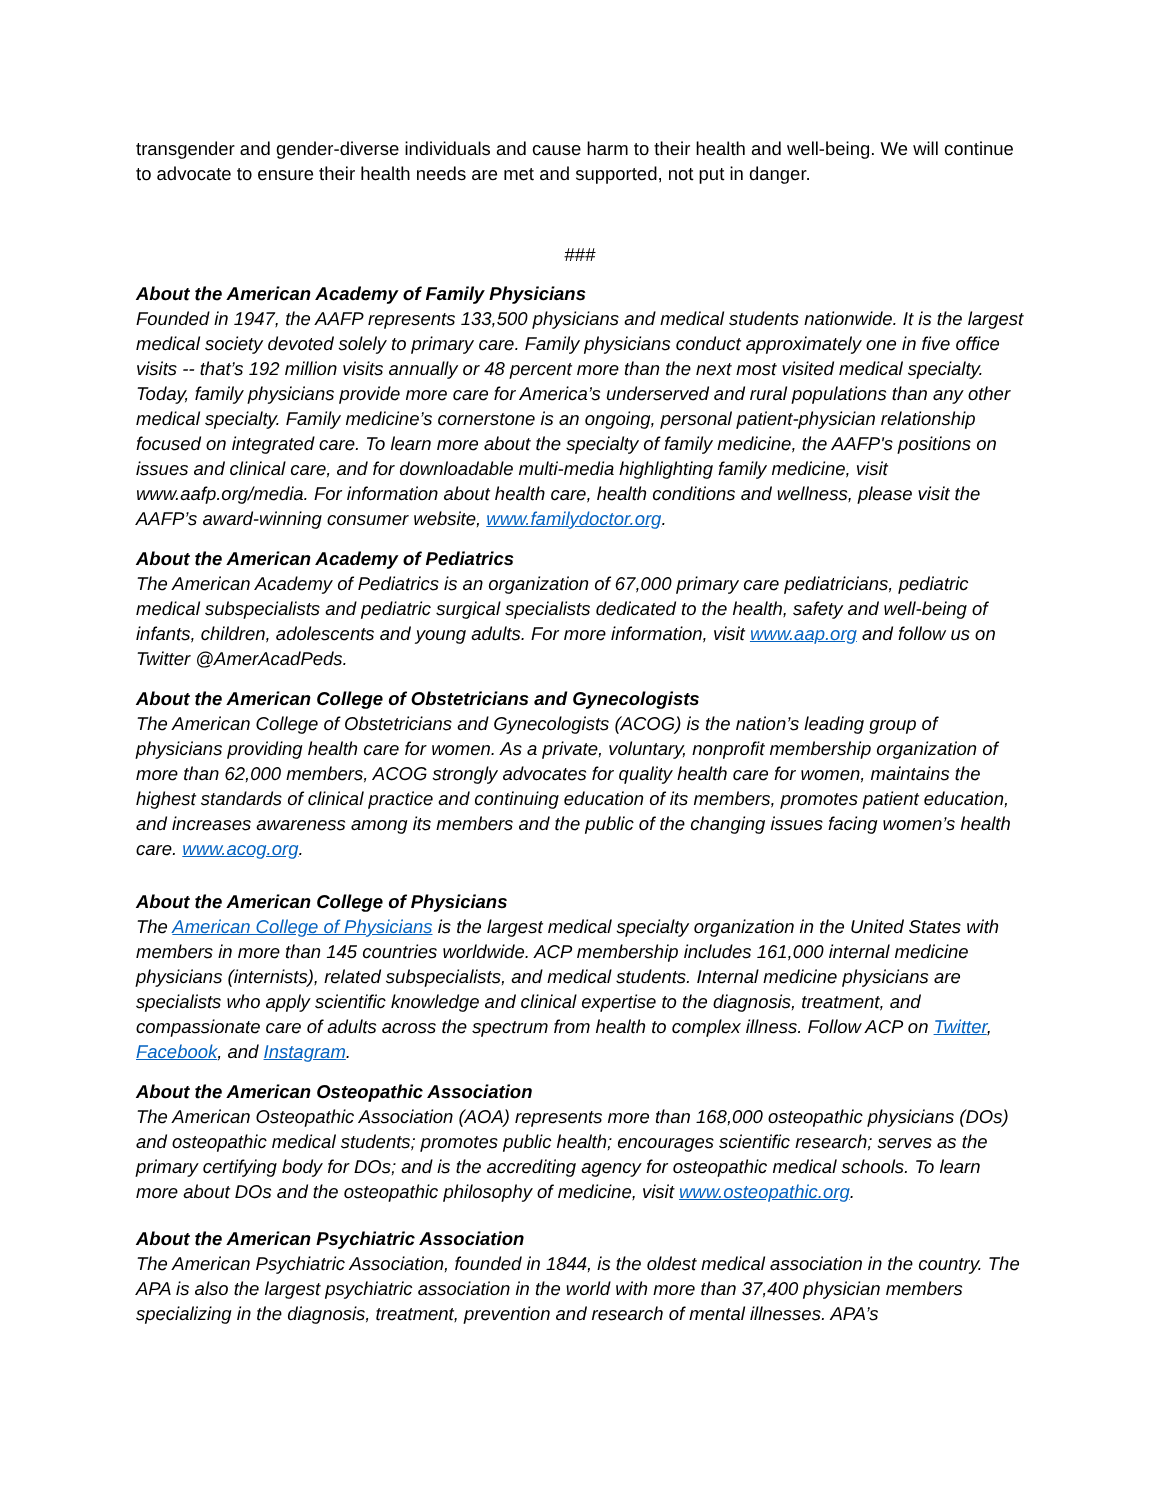transgender and gender-diverse individuals and cause harm to their health and well-being. We will continue to advocate to ensure their health needs are met and supported, not put in danger.
###
About the American Academy of Family Physicians
Founded in 1947, the AAFP represents 133,500 physicians and medical students nationwide. It is the largest medical society devoted solely to primary care. Family physicians conduct approximately one in five office visits -- that’s 192 million visits annually or 48 percent more than the next most visited medical specialty. Today, family physicians provide more care for America’s underserved and rural populations than any other medical specialty. Family medicine’s cornerstone is an ongoing, personal patient-physician relationship focused on integrated care. To learn more about the specialty of family medicine, the AAFP's positions on issues and clinical care, and for downloadable multi-media highlighting family medicine, visit www.aafp.org/media. For information about health care, health conditions and wellness, please visit the AAFP’s award-winning consumer website, www.familydoctor.org.
About the American Academy of Pediatrics
The American Academy of Pediatrics is an organization of 67,000 primary care pediatricians, pediatric medical subspecialists and pediatric surgical specialists dedicated to the health, safety and well-being of infants, children, adolescents and young adults. For more information, visit www.aap.org and follow us on Twitter @AmerAcadPeds.
About the American College of Obstetricians and Gynecologists
The American College of Obstetricians and Gynecologists (ACOG) is the nation’s leading group of physicians providing health care for women. As a private, voluntary, nonprofit membership organization of more than 62,000 members, ACOG strongly advocates for quality health care for women, maintains the highest standards of clinical practice and continuing education of its members, promotes patient education, and increases awareness among its members and the public of the changing issues facing women’s health care. www.acog.org.
About the American College of Physicians
The American College of Physicians is the largest medical specialty organization in the United States with members in more than 145 countries worldwide. ACP membership includes 161,000 internal medicine physicians (internists), related subspecialists, and medical students. Internal medicine physicians are specialists who apply scientific knowledge and clinical expertise to the diagnosis, treatment, and compassionate care of adults across the spectrum from health to complex illness. Follow ACP on Twitter, Facebook, and Instagram.
About the American Osteopathic Association
The American Osteopathic Association (AOA) represents more than 168,000 osteopathic physicians (DOs) and osteopathic medical students; promotes public health; encourages scientific research; serves as the primary certifying body for DOs; and is the accrediting agency for osteopathic medical schools. To learn more about DOs and the osteopathic philosophy of medicine, visit www.osteopathic.org.
About the American Psychiatric Association
The American Psychiatric Association, founded in 1844, is the oldest medical association in the country. The APA is also the largest psychiatric association in the world with more than 37,400 physician members specializing in the diagnosis, treatment, prevention and research of mental illnesses. APA’s